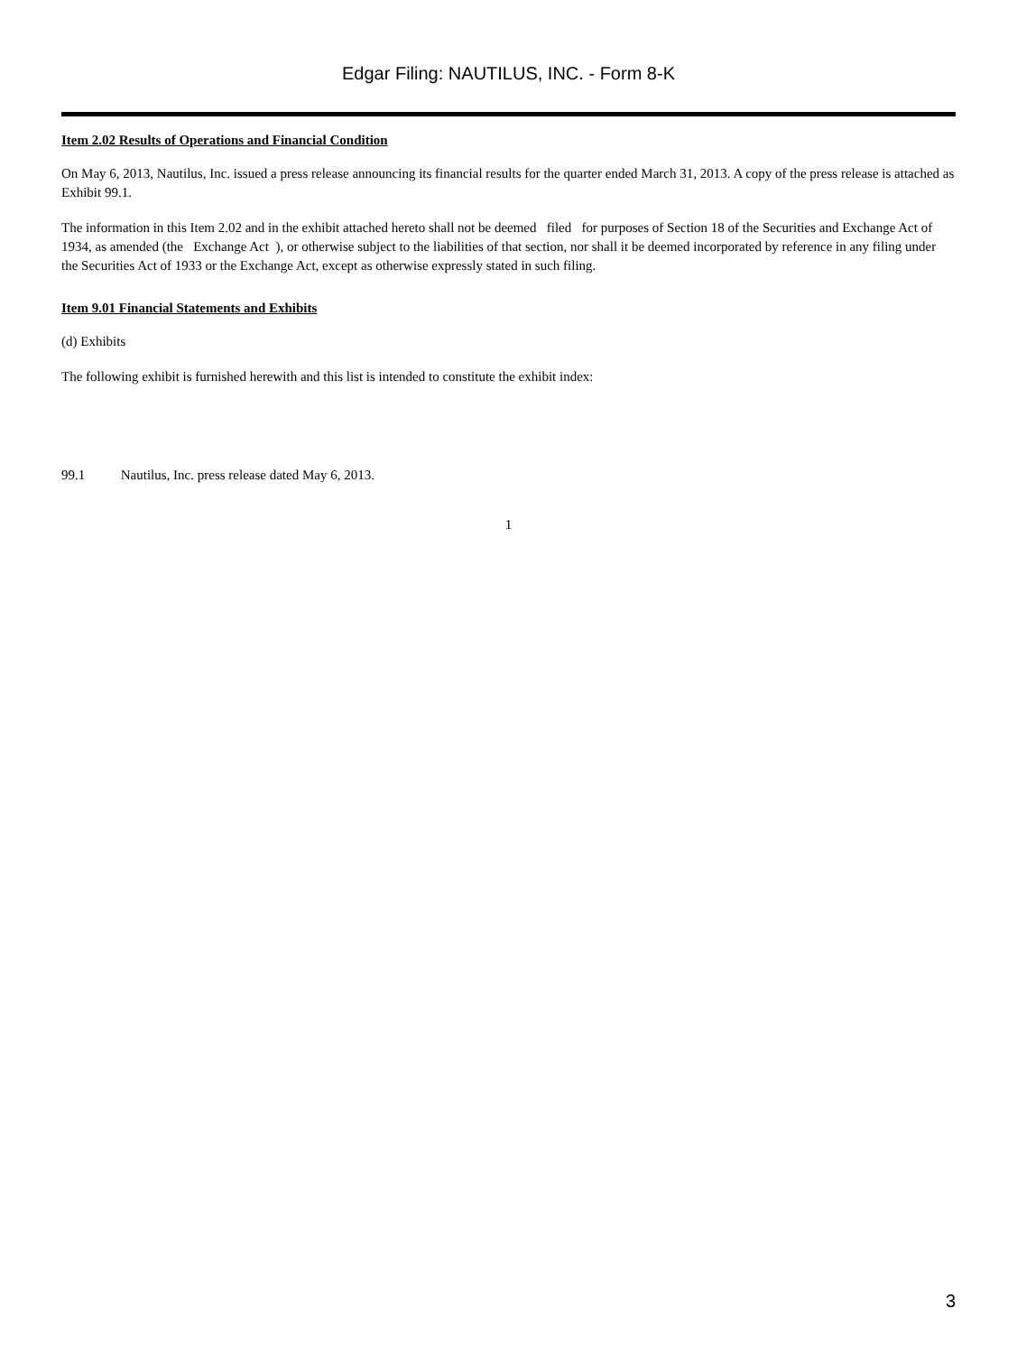Edgar Filing: NAUTILUS, INC. - Form 8-K
Item 2.02 Results of Operations and Financial Condition
On May 6, 2013, Nautilus, Inc. issued a press release announcing its financial results for the quarter ended March 31, 2013. A copy of the press release is attached as Exhibit 99.1.
The information in this Item 2.02 and in the exhibit attached hereto shall not be deemed filed for purposes of Section 18 of the Securities and Exchange Act of 1934, as amended (the Exchange Act ), or otherwise subject to the liabilities of that section, nor shall it be deemed incorporated by reference in any filing under the Securities Act of 1933 or the Exchange Act, except as otherwise expressly stated in such filing.
Item 9.01 Financial Statements and Exhibits
(d) Exhibits
The following exhibit is furnished herewith and this list is intended to constitute the exhibit index:
99.1 Nautilus, Inc. press release dated May 6, 2013.
1
3